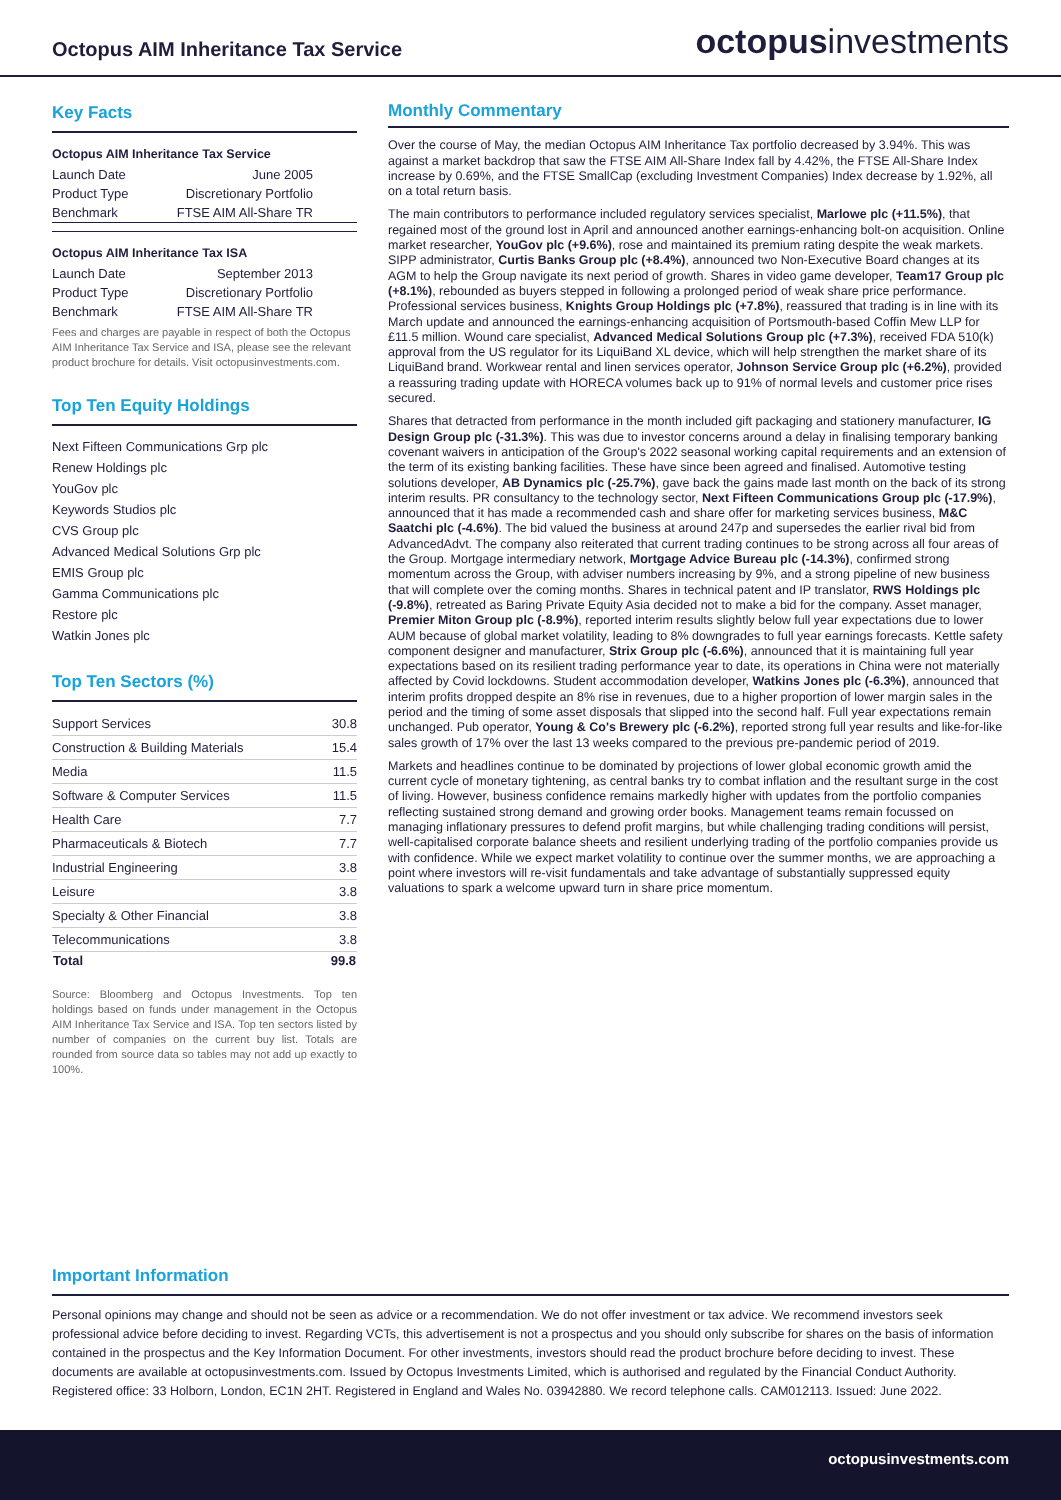Octopus AIM Inheritance Tax Service
octopusinvestments
Key Facts
Octopus AIM Inheritance Tax Service
| Launch Date | June 2005 |
| Product Type | Discretionary Portfolio |
| Benchmark | FTSE AIM All-Share TR |
Octopus AIM Inheritance Tax ISA
| Launch Date | September 2013 |
| Product Type | Discretionary Portfolio |
| Benchmark | FTSE AIM All-Share TR |
Fees and charges are payable in respect of both the Octopus AIM Inheritance Tax Service and ISA, please see the relevant product brochure for details. Visit octopusinvestments.com.
Top Ten Equity Holdings
Next Fifteen Communications Grp plc
Renew Holdings plc
YouGov plc
Keywords Studios plc
CVS Group plc
Advanced Medical Solutions Grp plc
EMIS Group plc
Gamma Communications plc
Restore plc
Watkin Jones plc
Top Ten Sectors (%)
| Support Services | 30.8 |
| Construction & Building Materials | 15.4 |
| Media | 11.5 |
| Software & Computer Services | 11.5 |
| Health Care | 7.7 |
| Pharmaceuticals & Biotech | 7.7 |
| Industrial Engineering | 3.8 |
| Leisure | 3.8 |
| Specialty & Other Financial | 3.8 |
| Telecommunications | 3.8 |
| Total | 99.8 |
Source: Bloomberg and Octopus Investments. Top ten holdings based on funds under management in the Octopus AIM Inheritance Tax Service and ISA. Top ten sectors listed by number of companies on the current buy list. Totals are rounded from source data so tables may not add up exactly to 100%.
Monthly Commentary
Over the course of May, the median Octopus AIM Inheritance Tax portfolio decreased by 3.94%. This was against a market backdrop that saw the FTSE AIM All-Share Index fall by 4.42%, the FTSE All-Share Index increase by 0.69%, and the FTSE SmallCap (excluding Investment Companies) Index decrease by 1.92%, all on a total return basis.
The main contributors to performance included regulatory services specialist, Marlowe plc (+11.5%), that regained most of the ground lost in April and announced another earnings-enhancing bolt-on acquisition. Online market researcher, YouGov plc (+9.6%), rose and maintained its premium rating despite the weak markets. SIPP administrator, Curtis Banks Group plc (+8.4%), announced two Non-Executive Board changes at its AGM to help the Group navigate its next period of growth. Shares in video game developer, Team17 Group plc (+8.1%), rebounded as buyers stepped in following a prolonged period of weak share price performance. Professional services business, Knights Group Holdings plc (+7.8%), reassured that trading is in line with its March update and announced the earnings-enhancing acquisition of Portsmouth-based Coffin Mew LLP for £11.5 million. Wound care specialist, Advanced Medical Solutions Group plc (+7.3%), received FDA 510(k) approval from the US regulator for its LiquiBand XL device, which will help strengthen the market share of its LiquiBand brand. Workwear rental and linen services operator, Johnson Service Group plc (+6.2%), provided a reassuring trading update with HORECA volumes back up to 91% of normal levels and customer price rises secured.
Shares that detracted from performance in the month included gift packaging and stationery manufacturer, IG Design Group plc (-31.3%). This was due to investor concerns around a delay in finalising temporary banking covenant waivers in anticipation of the Group's 2022 seasonal working capital requirements and an extension of the term of its existing banking facilities. These have since been agreed and finalised. Automotive testing solutions developer, AB Dynamics plc (-25.7%), gave back the gains made last month on the back of its strong interim results. PR consultancy to the technology sector, Next Fifteen Communications Group plc (-17.9%), announced that it has made a recommended cash and share offer for marketing services business, M&C Saatchi plc (-4.6%). The bid valued the business at around 247p and supersedes the earlier rival bid from AdvancedAdvt. The company also reiterated that current trading continues to be strong across all four areas of the Group. Mortgage intermediary network, Mortgage Advice Bureau plc (-14.3%), confirmed strong momentum across the Group, with adviser numbers increasing by 9%, and a strong pipeline of new business that will complete over the coming months. Shares in technical patent and IP translator, RWS Holdings plc (-9.8%), retreated as Baring Private Equity Asia decided not to make a bid for the company. Asset manager, Premier Miton Group plc (-8.9%), reported interim results slightly below full year expectations due to lower AUM because of global market volatility, leading to 8% downgrades to full year earnings forecasts. Kettle safety component designer and manufacturer, Strix Group plc (-6.6%), announced that it is maintaining full year expectations based on its resilient trading performance year to date, its operations in China were not materially affected by Covid lockdowns. Student accommodation developer, Watkins Jones plc (-6.3%), announced that interim profits dropped despite an 8% rise in revenues, due to a higher proportion of lower margin sales in the period and the timing of some asset disposals that slipped into the second half. Full year expectations remain unchanged. Pub operator, Young & Co's Brewery plc (-6.2%), reported strong full year results and like-for-like sales growth of 17% over the last 13 weeks compared to the previous pre-pandemic period of 2019.
Markets and headlines continue to be dominated by projections of lower global economic growth amid the current cycle of monetary tightening, as central banks try to combat inflation and the resultant surge in the cost of living. However, business confidence remains markedly higher with updates from the portfolio companies reflecting sustained strong demand and growing order books. Management teams remain focussed on managing inflationary pressures to defend profit margins, but while challenging trading conditions will persist, well-capitalised corporate balance sheets and resilient underlying trading of the portfolio companies provide us with confidence. While we expect market volatility to continue over the summer months, we are approaching a point where investors will re-visit fundamentals and take advantage of substantially suppressed equity valuations to spark a welcome upward turn in share price momentum.
Important Information
Personal opinions may change and should not be seen as advice or a recommendation. We do not offer investment or tax advice. We recommend investors seek professional advice before deciding to invest. Regarding VCTs, this advertisement is not a prospectus and you should only subscribe for shares on the basis of information contained in the prospectus and the Key Information Document. For other investments, investors should read the product brochure before deciding to invest. These documents are available at octopusinvestments.com. Issued by Octopus Investments Limited, which is authorised and regulated by the Financial Conduct Authority. Registered office: 33 Holborn, London, EC1N 2HT. Registered in England and Wales No. 03942880. We record telephone calls. CAM012113. Issued: June 2022.
octopusinvestments.com